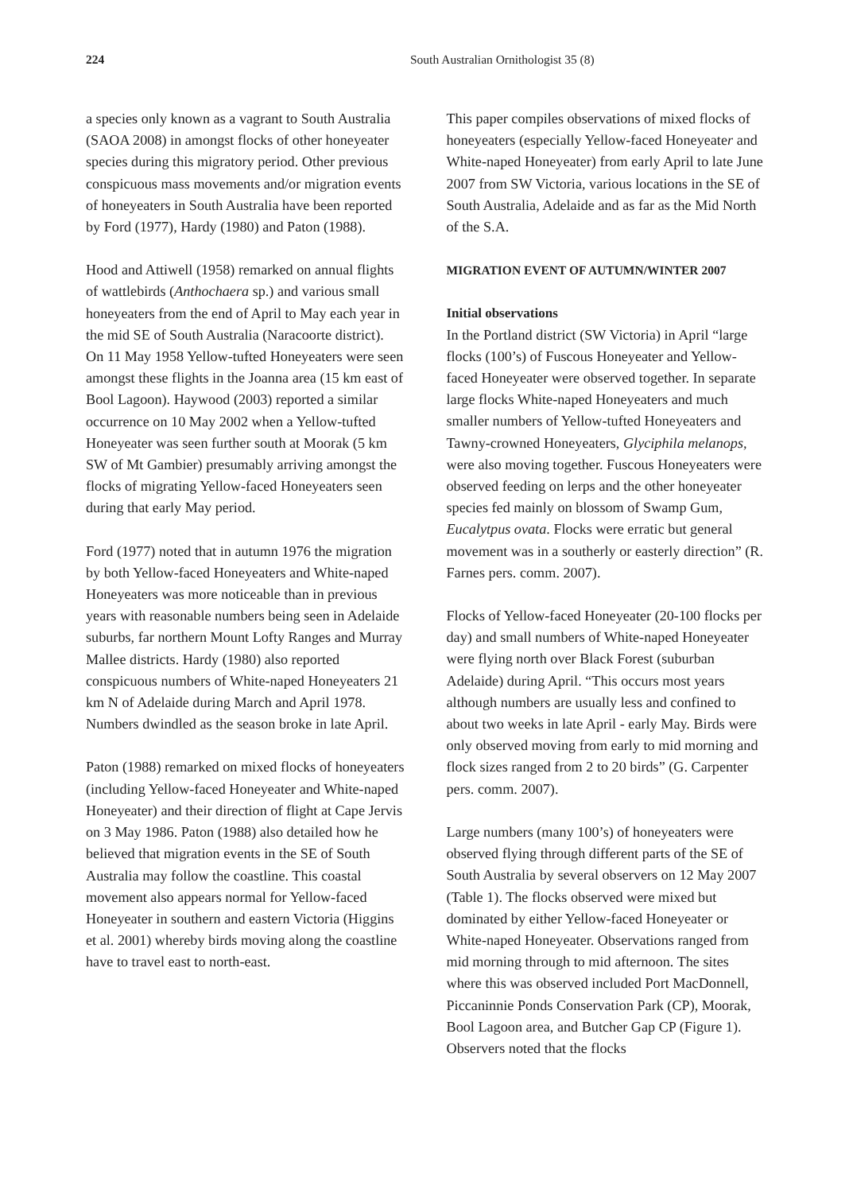224 South Australian Ornithologist 35 (8)
a species only known as a vagrant to South Australia (SAOA 2008) in amongst flocks of other honeyeater species during this migratory period. Other previous conspicuous mass movements and/or migration events of honeyeaters in South Australia have been reported by Ford (1977), Hardy (1980) and Paton (1988).
Hood and Attiwell (1958) remarked on annual flights of wattlebirds (Anthochaera sp.) and various small honeyeaters from the end of April to May each year in the mid SE of South Australia (Naracoorte district). On 11 May 1958 Yellow-tufted Honeyeaters were seen amongst these flights in the Joanna area (15 km east of Bool Lagoon). Haywood (2003) reported a similar occurrence on 10 May 2002 when a Yellow-tufted Honeyeater was seen further south at Moorak (5 km SW of Mt Gambier) presumably arriving amongst the flocks of migrating Yellow-faced Honeyeaters seen during that early May period.
Ford (1977) noted that in autumn 1976 the migration by both Yellow-faced Honeyeaters and White-naped Honeyeaters was more noticeable than in previous years with reasonable numbers being seen in Adelaide suburbs, far northern Mount Lofty Ranges and Murray Mallee districts. Hardy (1980) also reported conspicuous numbers of White-naped Honeyeaters 21 km N of Adelaide during March and April 1978. Numbers dwindled as the season broke in late April.
Paton (1988) remarked on mixed flocks of honeyeaters (including Yellow-faced Honeyeater and White-naped Honeyeater) and their direction of flight at Cape Jervis on 3 May 1986. Paton (1988) also detailed how he believed that migration events in the SE of South Australia may follow the coastline. This coastal movement also appears normal for Yellow-faced Honeyeater in southern and eastern Victoria (Higgins et al. 2001) whereby birds moving along the coastline have to travel east to north-east.
This paper compiles observations of mixed flocks of honeyeaters (especially Yellow-faced Honeyeater and White-naped Honeyeater) from early April to late June 2007 from SW Victoria, various locations in the SE of South Australia, Adelaide and as far as the Mid North of the S.A.
MIGRATION EVENT OF AUTUMN/WINTER 2007
Initial observations
In the Portland district (SW Victoria) in April “large flocks (100’s) of Fuscous Honeyeater and Yellow-faced Honeyeater were observed together. In separate large flocks White-naped Honeyeaters and much smaller numbers of Yellow-tufted Honeyeaters and Tawny-crowned Honeyeaters, Glyciphila melanops, were also moving together. Fuscous Honeyeaters were observed feeding on lerps and the other honeyeater species fed mainly on blossom of Swamp Gum, Eucalytpus ovata. Flocks were erratic but general movement was in a southerly or easterly direction” (R. Farnes pers. comm. 2007).
Flocks of Yellow-faced Honeyeater (20-100 flocks per day) and small numbers of White-naped Honeyeater were flying north over Black Forest (suburban Adelaide) during April. “This occurs most years although numbers are usually less and confined to about two weeks in late April - early May. Birds were only observed moving from early to mid morning and flock sizes ranged from 2 to 20 birds” (G. Carpenter pers. comm. 2007).
Large numbers (many 100’s) of honeyeaters were observed flying through different parts of the SE of South Australia by several observers on 12 May 2007 (Table 1). The flocks observed were mixed but dominated by either Yellow-faced Honeyeater or White-naped Honeyeater. Observations ranged from mid morning through to mid afternoon. The sites where this was observed included Port MacDonnell, Piccaninnie Ponds Conservation Park (CP), Moorak, Bool Lagoon area, and Butcher Gap CP (Figure 1). Observers noted that the flocks